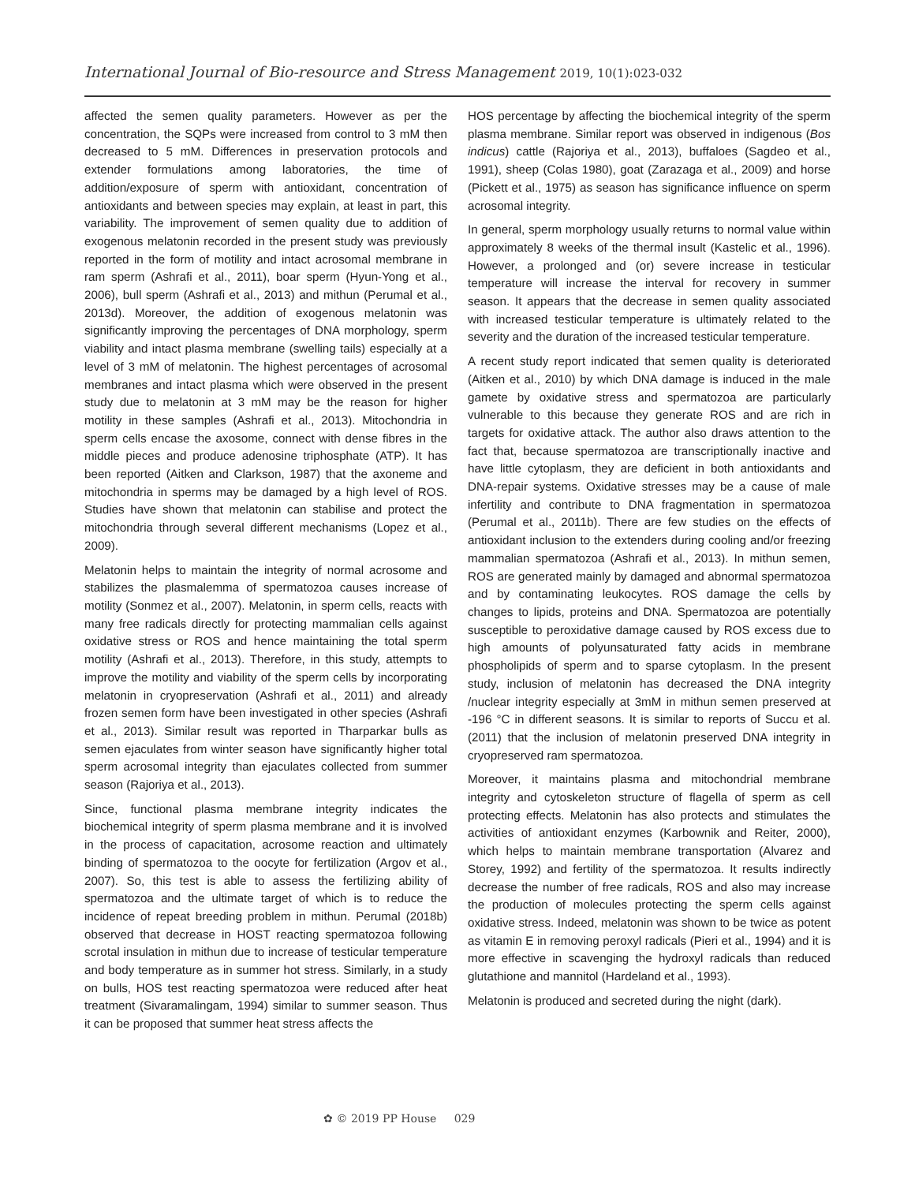International Journal of Bio-resource and Stress Management 2019, 10(1):023-032
affected the semen quality parameters. However as per the concentration, the SQPs were increased from control to 3 mM then decreased to 5 mM. Differences in preservation protocols and extender formulations among laboratories, the time of addition/exposure of sperm with antioxidant, concentration of antioxidants and between species may explain, at least in part, this variability. The improvement of semen quality due to addition of exogenous melatonin recorded in the present study was previously reported in the form of motility and intact acrosomal membrane in ram sperm (Ashrafi et al., 2011), boar sperm (Hyun-Yong et al., 2006), bull sperm (Ashrafi et al., 2013) and mithun (Perumal et al., 2013d). Moreover, the addition of exogenous melatonin was significantly improving the percentages of DNA morphology, sperm viability and intact plasma membrane (swelling tails) especially at a level of 3 mM of melatonin. The highest percentages of acrosomal membranes and intact plasma which were observed in the present study due to melatonin at 3 mM may be the reason for higher motility in these samples (Ashrafi et al., 2013). Mitochondria in sperm cells encase the axosome, connect with dense fibres in the middle pieces and produce adenosine triphosphate (ATP). It has been reported (Aitken and Clarkson, 1987) that the axoneme and mitochondria in sperms may be damaged by a high level of ROS. Studies have shown that melatonin can stabilise and protect the mitochondria through several different mechanisms (Lopez et al., 2009).
Melatonin helps to maintain the integrity of normal acrosome and stabilizes the plasmalemma of spermatozoa causes increase of motility (Sonmez et al., 2007). Melatonin, in sperm cells, reacts with many free radicals directly for protecting mammalian cells against oxidative stress or ROS and hence maintaining the total sperm motility (Ashrafi et al., 2013). Therefore, in this study, attempts to improve the motility and viability of the sperm cells by incorporating melatonin in cryopreservation (Ashrafi et al., 2011) and already frozen semen form have been investigated in other species (Ashrafi et al., 2013). Similar result was reported in Tharparkar bulls as semen ejaculates from winter season have significantly higher total sperm acrosomal integrity than ejaculates collected from summer season (Rajoriya et al., 2013).
Since, functional plasma membrane integrity indicates the biochemical integrity of sperm plasma membrane and it is involved in the process of capacitation, acrosome reaction and ultimately binding of spermatozoa to the oocyte for fertilization (Argov et al., 2007). So, this test is able to assess the fertilizing ability of spermatozoa and the ultimate target of which is to reduce the incidence of repeat breeding problem in mithun. Perumal (2018b) observed that decrease in HOST reacting spermatozoa following scrotal insulation in mithun due to increase of testicular temperature and body temperature as in summer hot stress. Similarly, in a study on bulls, HOS test reacting spermatozoa were reduced after heat treatment (Sivaramalingam, 1994) similar to summer season. Thus it can be proposed that summer heat stress affects the
HOS percentage by affecting the biochemical integrity of the sperm plasma membrane. Similar report was observed in indigenous (Bos indicus) cattle (Rajoriya et al., 2013), buffaloes (Sagdeo et al., 1991), sheep (Colas 1980), goat (Zarazaga et al., 2009) and horse (Pickett et al., 1975) as season has significance influence on sperm acrosomal integrity.
In general, sperm morphology usually returns to normal value within approximately 8 weeks of the thermal insult (Kastelic et al., 1996). However, a prolonged and (or) severe increase in testicular temperature will increase the interval for recovery in summer season. It appears that the decrease in semen quality associated with increased testicular temperature is ultimately related to the severity and the duration of the increased testicular temperature.
A recent study report indicated that semen quality is deteriorated (Aitken et al., 2010) by which DNA damage is induced in the male gamete by oxidative stress and spermatozoa are particularly vulnerable to this because they generate ROS and are rich in targets for oxidative attack. The author also draws attention to the fact that, because spermatozoa are transcriptionally inactive and have little cytoplasm, they are deficient in both antioxidants and DNA-repair systems. Oxidative stresses may be a cause of male infertility and contribute to DNA fragmentation in spermatozoa (Perumal et al., 2011b). There are few studies on the effects of antioxidant inclusion to the extenders during cooling and/or freezing mammalian spermatozoa (Ashrafi et al., 2013). In mithun semen, ROS are generated mainly by damaged and abnormal spermatozoa and by contaminating leukocytes. ROS damage the cells by changes to lipids, proteins and DNA. Spermatozoa are potentially susceptible to peroxidative damage caused by ROS excess due to high amounts of polyunsaturated fatty acids in membrane phospholipids of sperm and to sparse cytoplasm. In the present study, inclusion of melatonin has decreased the DNA integrity /nuclear integrity especially at 3mM in mithun semen preserved at -196 °C in different seasons. It is similar to reports of Succu et al. (2011) that the inclusion of melatonin preserved DNA integrity in cryopreserved ram spermatozoa.
Moreover, it maintains plasma and mitochondrial membrane integrity and cytoskeleton structure of flagella of sperm as cell protecting effects. Melatonin has also protects and stimulates the activities of antioxidant enzymes (Karbownik and Reiter, 2000), which helps to maintain membrane transportation (Alvarez and Storey, 1992) and fertility of the spermatozoa. It results indirectly decrease the number of free radicals, ROS and also may increase the production of molecules protecting the sperm cells against oxidative stress. Indeed, melatonin was shown to be twice as potent as vitamin E in removing peroxyl radicals (Pieri et al., 1994) and it is more effective in scavenging the hydroxyl radicals than reduced glutathione and mannitol (Hardeland et al., 1993).
Melatonin is produced and secreted during the night (dark).
✿ © 2019 PP House 029